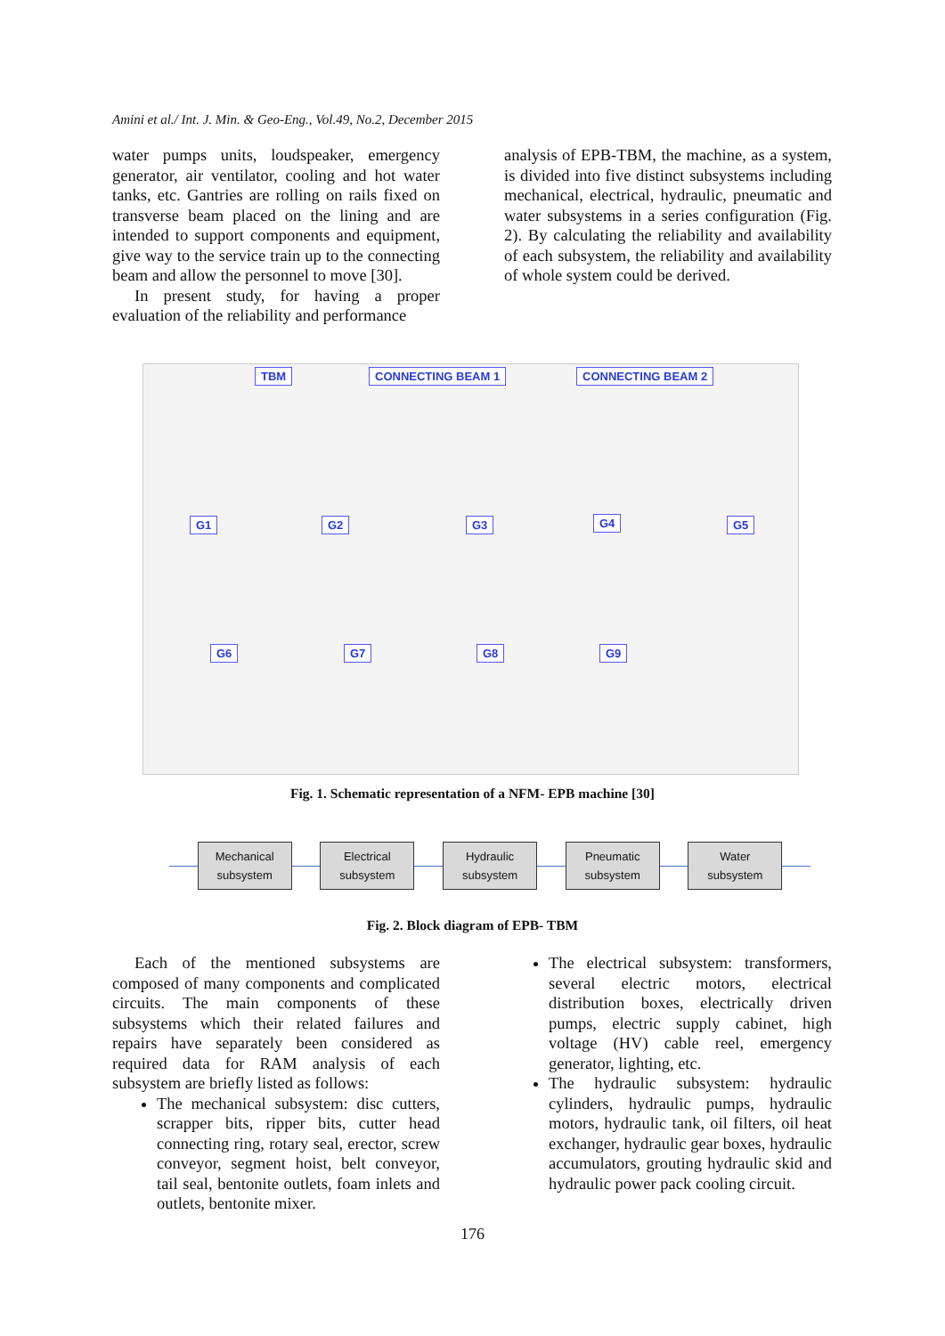Amini et al./ Int. J. Min. & Geo-Eng., Vol.49, No.2, December 2015
water pumps units, loudspeaker, emergency generator, air ventilator, cooling and hot water tanks, etc. Gantries are rolling on rails fixed on transverse beam placed on the lining and are intended to support components and equipment, give way to the service train up to the connecting beam and allow the personnel to move [30].
In present study, for having a proper evaluation of the reliability and performance
analysis of EPB-TBM, the machine, as a system, is divided into five distinct subsystems including mechanical, electrical, hydraulic, pneumatic and water subsystems in a series configuration (Fig. 2). By calculating the reliability and availability of each subsystem, the reliability and availability of whole system could be derived.
TBM CONNECTING BEAM 1 CONNECTING BEAM 2
G1 G2 G3 G4 G5
G6 G7 G8 G9
Fig. 1. Schematic representation of a NFM- EPB machine [30]
Mechanical
subsystem
Electrical
subsystem
Hydraulic
subsystem
Pneumatic
subsystem
Water
subsystem
Fig. 2. Block diagram of EPB- TBM
Each of the mentioned subsystems are composed of many components and complicated circuits. The main components of these subsystems which their related failures and repairs have separately been considered as required data for RAM analysis of each subsystem are briefly listed as follows:
The mechanical subsystem: disc cutters, scrapper bits, ripper bits, cutter head connecting ring, rotary seal, erector, screw conveyor, segment hoist, belt conveyor, tail seal, bentonite outlets, foam inlets and outlets, bentonite mixer.
The electrical subsystem: transformers, several electric motors, electrical distribution boxes, electrically driven pumps, electric supply cabinet, high voltage (HV) cable reel, emergency generator, lighting, etc.
The hydraulic subsystem: hydraulic cylinders, hydraulic pumps, hydraulic motors, hydraulic tank, oil filters, oil heat exchanger, hydraulic gear boxes, hydraulic accumulators, grouting hydraulic skid and hydraulic power pack cooling circuit.
176